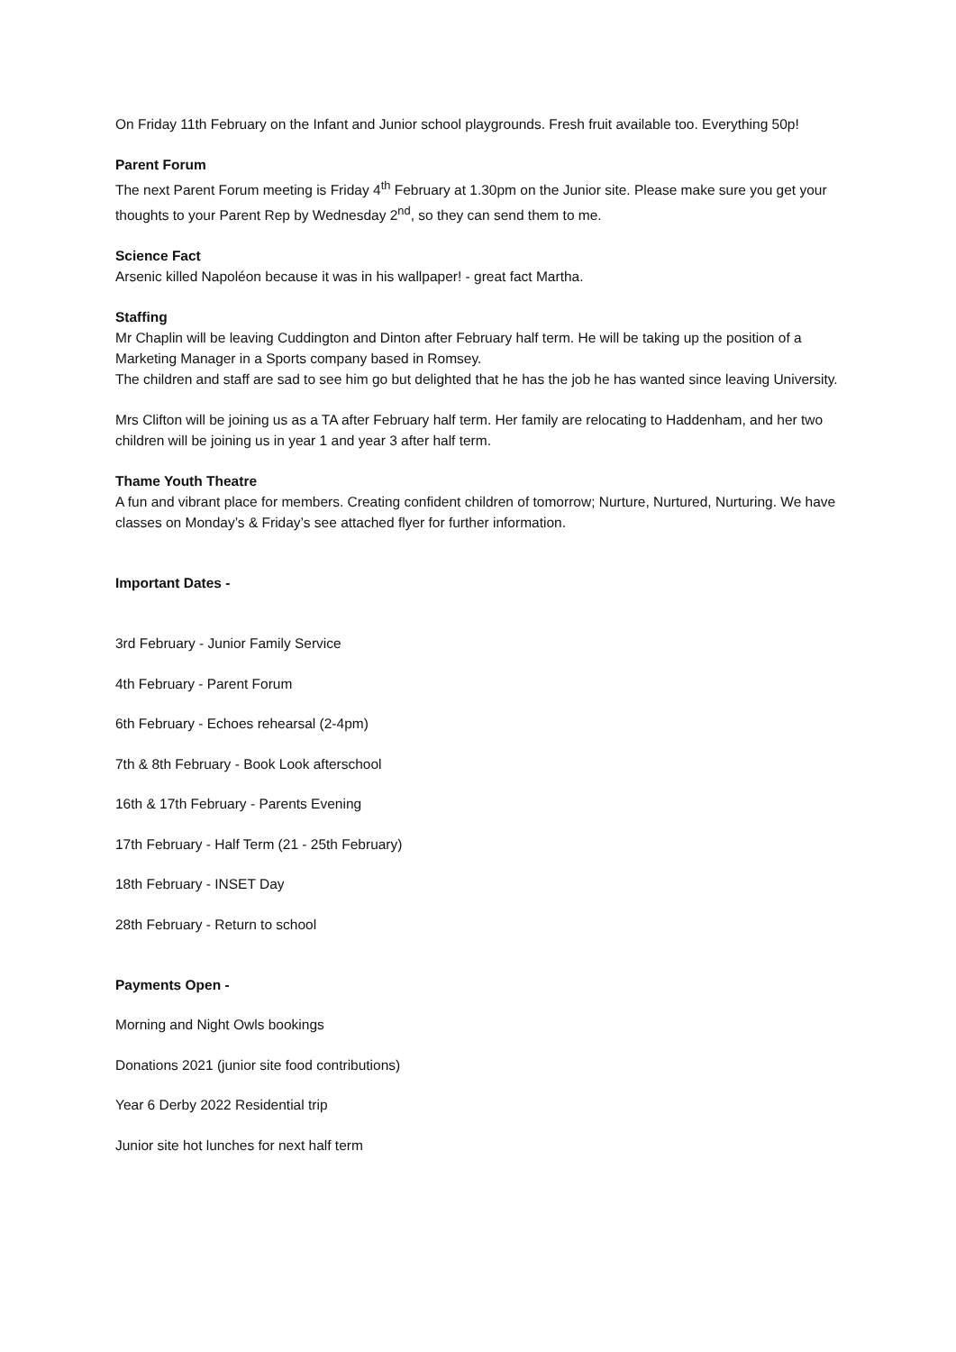On Friday 11th February on the Infant and Junior school playgrounds. Fresh fruit available too. Everything 50p!
Parent Forum
The next Parent Forum meeting is Friday 4<sup>th</sup> February at 1.30pm on the Junior site. Please make sure you get your thoughts to your Parent Rep by Wednesday 2<sup>nd</sup>, so they can send them to me.
Science Fact
Arsenic killed Napoléon because it was in his wallpaper! - great fact Martha.
Staffing
Mr Chaplin will be leaving Cuddington and Dinton after February half term. He will be taking up the position of a Marketing Manager in a Sports company based in Romsey.
The children and staff are sad to see him go but delighted that he has the job he has wanted since leaving University.
Mrs Clifton will be joining us as a TA after February half term. Her family are relocating to Haddenham, and her two children will be joining us in year 1 and year 3 after half term.
Thame Youth Theatre
A fun and vibrant place for members. Creating confident children of tomorrow; Nurture, Nurtured, Nurturing. We have classes on Monday’s & Friday’s see attached flyer for further information.
Important Dates -
3rd February - Junior Family Service
4th February - Parent Forum
6th February - Echoes rehearsal (2-4pm)
7th & 8th February - Book Look afterschool
16th & 17th February - Parents Evening
17th February - Half Term (21 - 25th February)
18th February - INSET Day
28th February - Return to school
Payments Open -
Morning and Night Owls bookings
Donations 2021 (junior site food contributions)
Year 6 Derby 2022 Residential trip
Junior site hot lunches for next half term